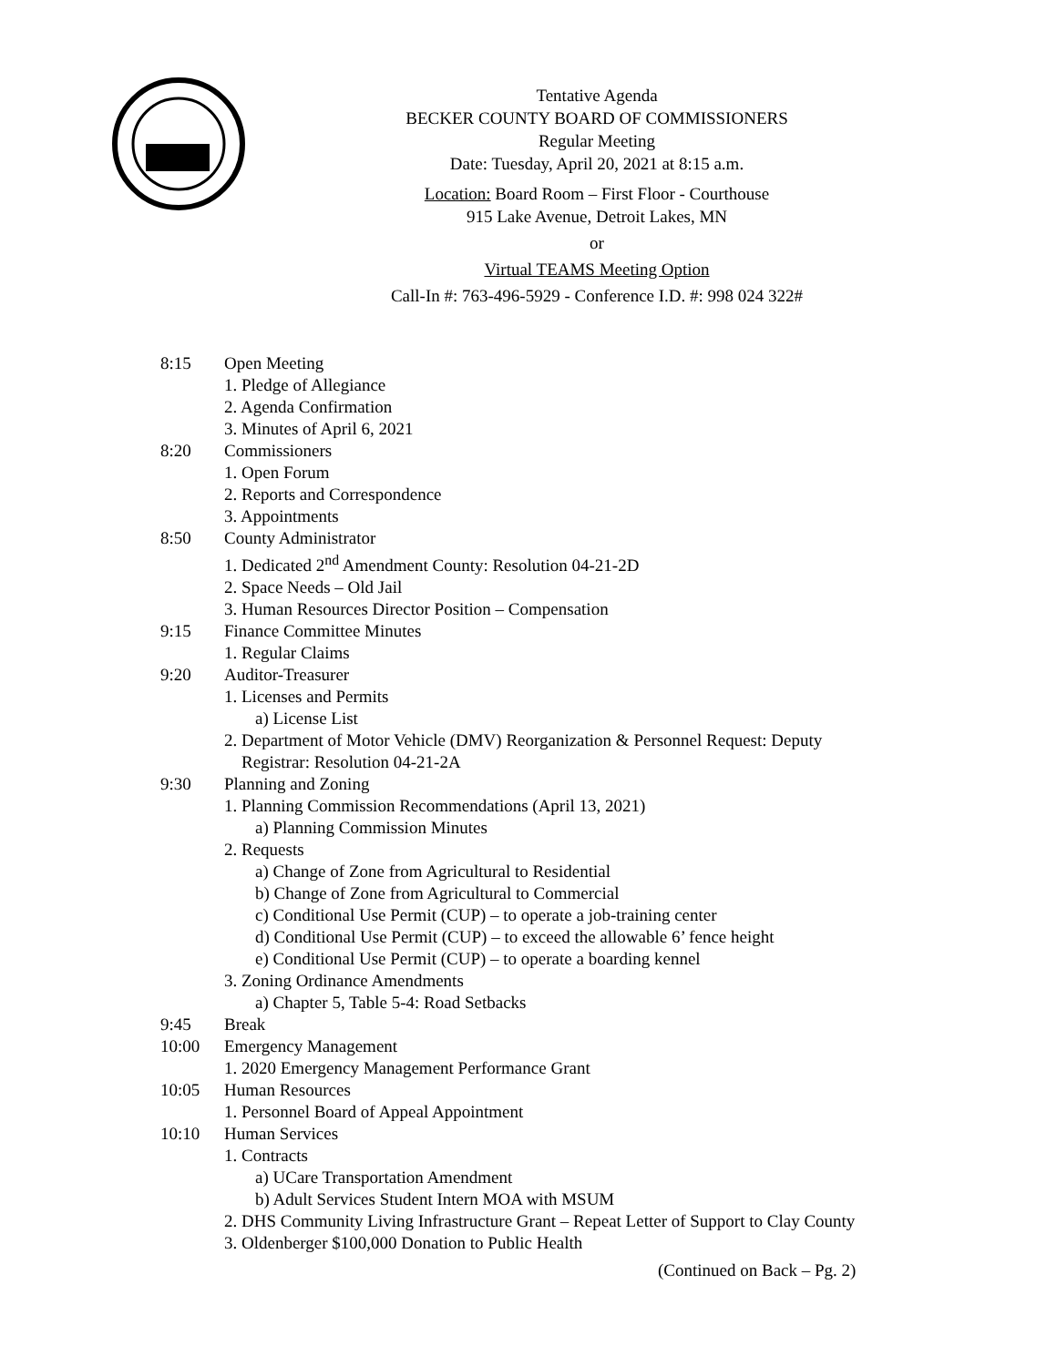Tentative Agenda
BECKER COUNTY BOARD OF COMMISSIONERS
Regular Meeting
Date: Tuesday, April 20, 2021 at 8:15 a.m.
Location: Board Room – First Floor - Courthouse
915 Lake Avenue, Detroit Lakes, MN
or
Virtual TEAMS Meeting Option
Call-In #: 763-496-5929 - Conference I.D. #: 998 024 322#
8:15 Open Meeting
1. Pledge of Allegiance
2. Agenda Confirmation
3. Minutes of April 6, 2021
8:20 Commissioners
1. Open Forum
2. Reports and Correspondence
3. Appointments
8:50 County Administrator
1. Dedicated 2<sup>nd</sup> Amendment County: Resolution 04-21-2D
2. Space Needs – Old Jail
3. Human Resources Director Position – Compensation
9:15 Finance Committee Minutes
1. Regular Claims
9:20 Auditor-Treasurer
1. Licenses and Permits
a) License List
2. Department of Motor Vehicle (DMV) Reorganization & Personnel Request: Deputy
Registrar: Resolution 04-21-2A
9:30 Planning and Zoning
1. Planning Commission Recommendations (April 13, 2021)
a) Planning Commission Minutes
2. Requests
a) Change of Zone from Agricultural to Residential
b) Change of Zone from Agricultural to Commercial
c) Conditional Use Permit (CUP) – to operate a job-training center
d) Conditional Use Permit (CUP) – to exceed the allowable 6’ fence height
e) Conditional Use Permit (CUP) – to operate a boarding kennel
3. Zoning Ordinance Amendments
a) Chapter 5, Table 5-4: Road Setbacks
9:45 Break
10:00 Emergency Management
1. 2020 Emergency Management Performance Grant
10:05 Human Resources
1. Personnel Board of Appeal Appointment
10:10 Human Services
1. Contracts
a) UCare Transportation Amendment
b) Adult Services Student Intern MOA with MSUM
2. DHS Community Living Infrastructure Grant – Repeat Letter of Support to Clay County
3. Oldenberger $100,000 Donation to Public Health
(Continued on Back – Pg. 2)